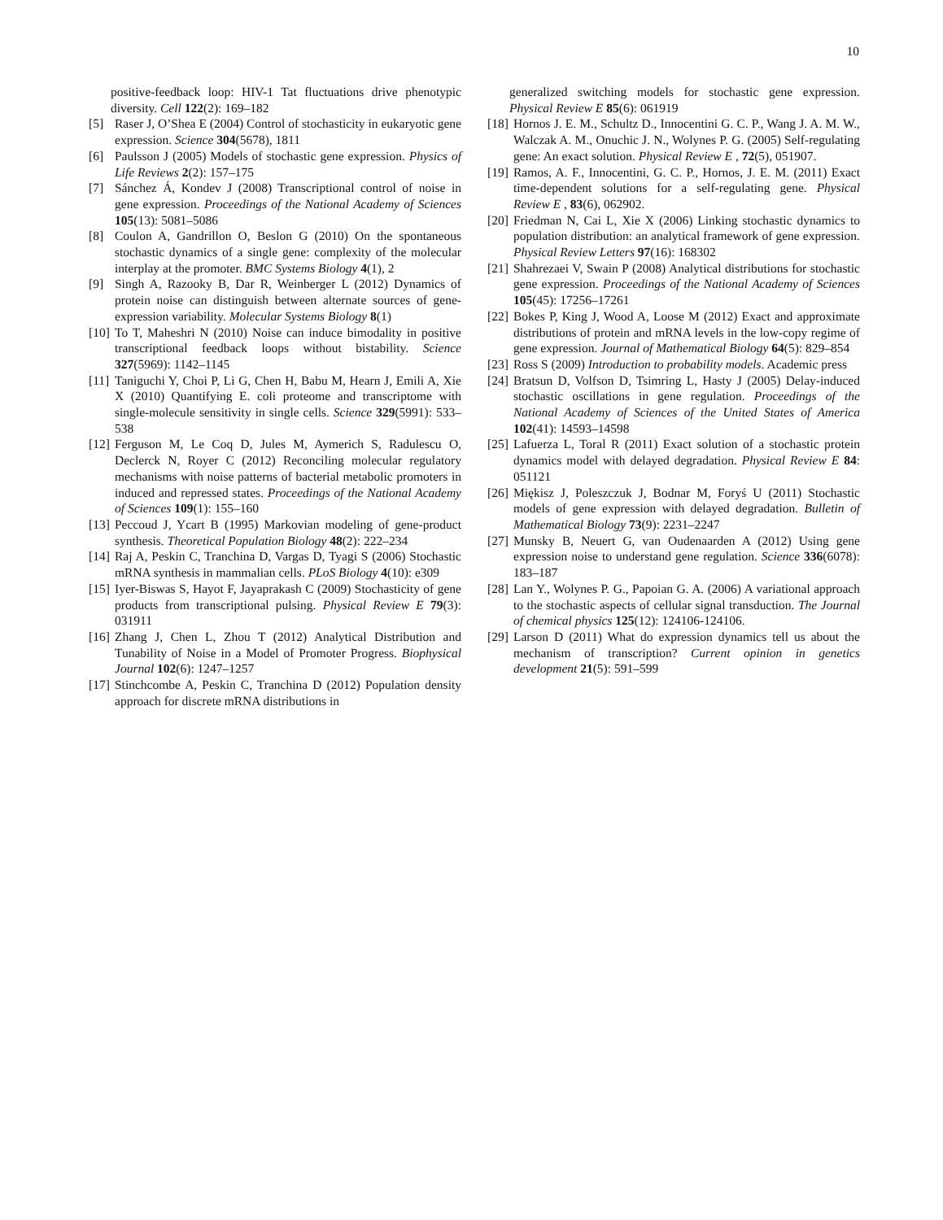10
positive-feedback loop: HIV-1 Tat fluctuations drive phenotypic diversity. Cell 122(2): 169–182
[5] Raser J, O’Shea E (2004) Control of stochasticity in eukaryotic gene expression. Science 304(5678), 1811
[6] Paulsson J (2005) Models of stochastic gene expression. Physics of Life Reviews 2(2): 157–175
[7] Sánchez Á, Kondev J (2008) Transcriptional control of noise in gene expression. Proceedings of the National Academy of Sciences 105(13): 5081–5086
[8] Coulon A, Gandrillon O, Beslon G (2010) On the spontaneous stochastic dynamics of a single gene: complexity of the molecular interplay at the promoter. BMC Systems Biology 4(1), 2
[9] Singh A, Razooky B, Dar R, Weinberger L (2012) Dynamics of protein noise can distinguish between alternate sources of gene-expression variability. Molecular Systems Biology 8(1)
[10] To T, Maheshri N (2010) Noise can induce bimodality in positive transcriptional feedback loops without bistability. Science 327(5969): 1142–1145
[11] Taniguchi Y, Choi P, Li G, Chen H, Babu M, Hearn J, Emili A, Xie X (2010) Quantifying E. coli proteome and transcriptome with single-molecule sensitivity in single cells. Science 329(5991): 533–538
[12] Ferguson M, Le Coq D, Jules M, Aymerich S, Radulescu O, Declerck N, Royer C (2012) Reconciling molecular regulatory mechanisms with noise patterns of bacterial metabolic promoters in induced and repressed states. Proceedings of the National Academy of Sciences 109(1): 155–160
[13] Peccoud J, Ycart B (1995) Markovian modeling of gene-product synthesis. Theoretical Population Biology 48(2): 222–234
[14] Raj A, Peskin C, Tranchina D, Vargas D, Tyagi S (2006) Stochastic mRNA synthesis in mammalian cells. PLoS Biology 4(10): e309
[15] Iyer-Biswas S, Hayot F, Jayaprakash C (2009) Stochasticity of gene products from transcriptional pulsing. Physical Review E 79(3): 031911
[16] Zhang J, Chen L, Zhou T (2012) Analytical Distribution and Tunability of Noise in a Model of Promoter Progress. Biophysical Journal 102(6): 1247–1257
[17] Stinchcombe A, Peskin C, Tranchina D (2012) Population density approach for discrete mRNA distributions in
generalized switching models for stochastic gene expression. Physical Review E 85(6): 061919
[18] Hornos J. E. M., Schultz D., Innocentini G. C. P., Wang J. A. M. W., Walczak A. M., Onuchic J. N., Wolynes P. G. (2005) Self-regulating gene: An exact solution. Physical Review E , 72(5), 051907.
[19] Ramos, A. F., Innocentini, G. C. P., Hornos, J. E. M. (2011) Exact time-dependent solutions for a self-regulating gene. Physical Review E , 83(6), 062902.
[20] Friedman N, Cai L, Xie X (2006) Linking stochastic dynamics to population distribution: an analytical framework of gene expression. Physical Review Letters 97(16): 168302
[21] Shahrezaei V, Swain P (2008) Analytical distributions for stochastic gene expression. Proceedings of the National Academy of Sciences 105(45): 17256–17261
[22] Bokes P, King J, Wood A, Loose M (2012) Exact and approximate distributions of protein and mRNA levels in the low-copy regime of gene expression. Journal of Mathematical Biology 64(5): 829–854
[23] Ross S (2009) Introduction to probability models. Academic press
[24] Bratsun D, Volfson D, Tsimring L, Hasty J (2005) Delay-induced stochastic oscillations in gene regulation. Proceedings of the National Academy of Sciences of the United States of America 102(41): 14593–14598
[25] Lafuerza L, Toral R (2011) Exact solution of a stochastic protein dynamics model with delayed degradation. Physical Review E 84: 051121
[26] Miękisz J, Poleszczuk J, Bodnar M, Foryś U (2011) Stochastic models of gene expression with delayed degradation. Bulletin of Mathematical Biology 73(9): 2231–2247
[27] Munsky B, Neuert G, van Oudenaarden A (2012) Using gene expression noise to understand gene regulation. Science 336(6078): 183–187
[28] Lan Y., Wolynes P. G., Papoian G. A. (2006) A variational approach to the stochastic aspects of cellular signal transduction. The Journal of chemical physics 125(12): 124106-124106.
[29] Larson D (2011) What do expression dynamics tell us about the mechanism of transcription? Current opinion in genetics development 21(5): 591–599